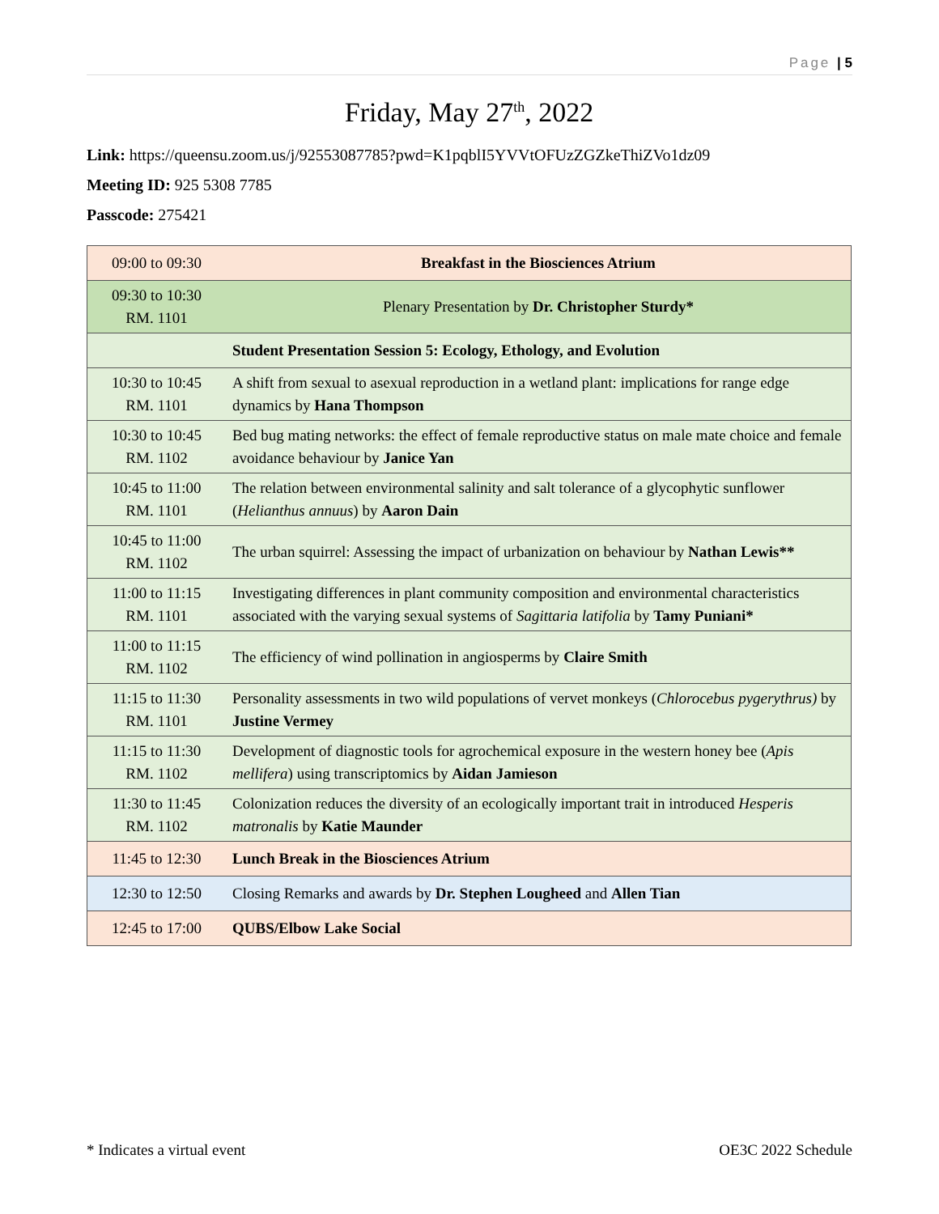Page | 5
Friday, May 27<sup>th</sup>, 2022
Link: https://queensu.zoom.us/j/92553087785?pwd=K1pqblI5YVVtOFUzZGZkeThiZVo1dz09
Meeting ID: 925 5308 7785
Passcode: 275421
| 09:00 to 09:30 | Breakfast in the Biosciences Atrium |
| 09:30 to 10:30 RM. 1101 | Plenary Presentation by Dr. Christopher Sturdy* |
| | Student Presentation Session 5: Ecology, Ethology, and Evolution |
| 10:30 to 10:45 RM. 1101 | A shift from sexual to asexual reproduction in a wetland plant: implications for range edge dynamics by Hana Thompson |
| 10:30 to 10:45 RM. 1102 | Bed bug mating networks: the effect of female reproductive status on male mate choice and female avoidance behaviour by Janice Yan |
| 10:45 to 11:00 RM. 1101 | The relation between environmental salinity and salt tolerance of a glycophytic sunflower ( Helianthus annuus ) by Aaron Dain |
| 10:45 to 11:00 RM. 1102 | The urban squirrel: Assessing the impact of urbanization on behaviour by Nathan Lewis** |
| 11:00 to 11:15 RM. 1101 | Investigating differences in plant community composition and environmental characteristics associated with the varying sexual systems of Sagittaria latifolia by Tamy Puniani* |
| 11:00 to 11:15 RM. 1102 | The efficiency of wind pollination in angiosperms by Claire Smith |
| 11:15 to 11:30 RM. 1101 | Personality assessments in two wild populations of vervet monkeys ( Chlorocebus pygerythrus) by Justine Vermey |
| 11:15 to 11:30 RM. 1102 | Development of diagnostic tools for agrochemical exposure in the western honey bee ( Apis mellifera ) using transcriptomics by Aidan Jamieson |
| 11:30 to 11:45 RM. 1102 | Colonization reduces the diversity of an ecologically important trait in introduced Hesperis matronalis by Katie Maunder |
| 11:45 to 12:30 | Lunch Break in the Biosciences Atrium |
| 12:30 to 12:50 | Closing Remarks and awards by Dr. Stephen Lougheed and Allen Tian |
| 12:45 to 17:00 | QUBS/Elbow Lake Social |
* Indicates a virtual event OE3C 2022 Schedule